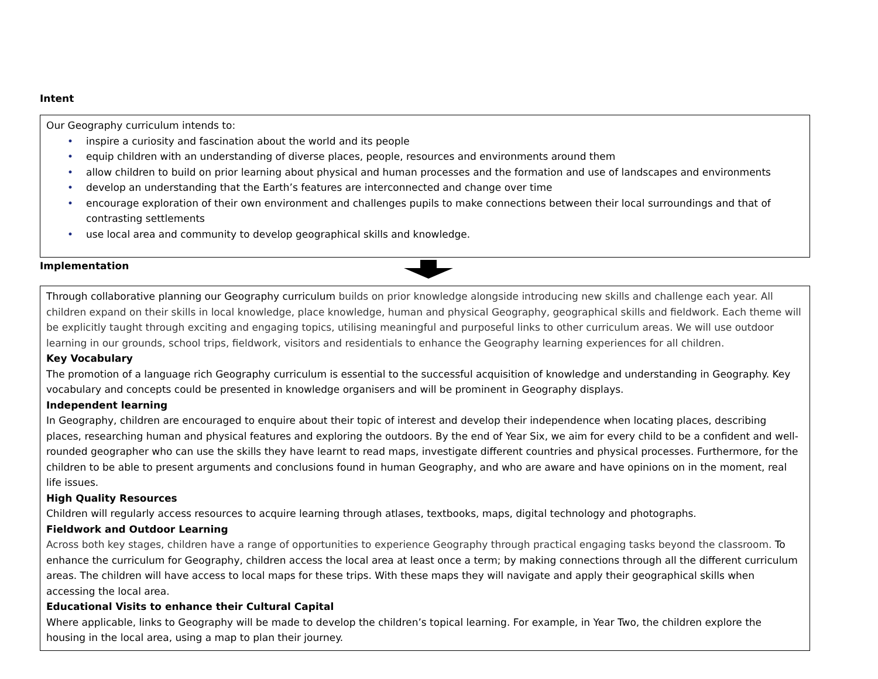Intent
Our Geography curriculum intends to:
• inspire a curiosity and fascination about the world and its people
• equip children with an understanding of diverse places, people, resources and environments around them
• allow children to build on prior learning about physical and human processes and the formation and use of landscapes and environments
• develop an understanding that the Earth’s features are interconnected and change over time
• encourage exploration of their own environment and challenges pupils to make connections between their local surroundings and that of contrasting settlements
• use local area and community to develop geographical skills and knowledge.
Implementation
Through collaborative planning our Geography curriculum builds on prior knowledge alongside introducing new skills and challenge each year. All children expand on their skills in local knowledge, place knowledge, human and physical Geography, geographical skills and fieldwork. Each theme will be explicitly taught through exciting and engaging topics, utilising meaningful and purposeful links to other curriculum areas. We will use outdoor learning in our grounds, school trips, fieldwork, visitors and residentials to enhance the Geography learning experiences for all children.
Key Vocabulary
The promotion of a language rich Geography curriculum is essential to the successful acquisition of knowledge and understanding in Geography. Key vocabulary and concepts could be presented in knowledge organisers and will be prominent in Geography displays.
Independent learning
In Geography, children are encouraged to enquire about their topic of interest and develop their independence when locating places, describing places, researching human and physical features and exploring the outdoors. By the end of Year Six, we aim for every child to be a confident and well- rounded geographer who can use the skills they have learnt to read maps, investigate different countries and physical processes. Furthermore, for the children to be able to present arguments and conclusions found in human Geography, and who are aware and have opinions on in the moment, real life issues.
High Quality Resources
Children will regularly access resources to acquire learning through atlases, textbooks, maps, digital technology and photographs.
Fieldwork and Outdoor Learning
Across both key stages, children have a range of opportunities to experience Geography through practical engaging tasks beyond the classroom. To enhance the curriculum for Geography, children access the local area at least once a term; by making connections through all the different curriculum areas. The children will have access to local maps for these trips. With these maps they will navigate and apply their geographical skills when accessing the local area.
Educational Visits to enhance their Cultural Capital
Where applicable, links to Geography will be made to develop the children’s topical learning. For example, in Year Two, the children explore the housing in the local area, using a map to plan their journey.